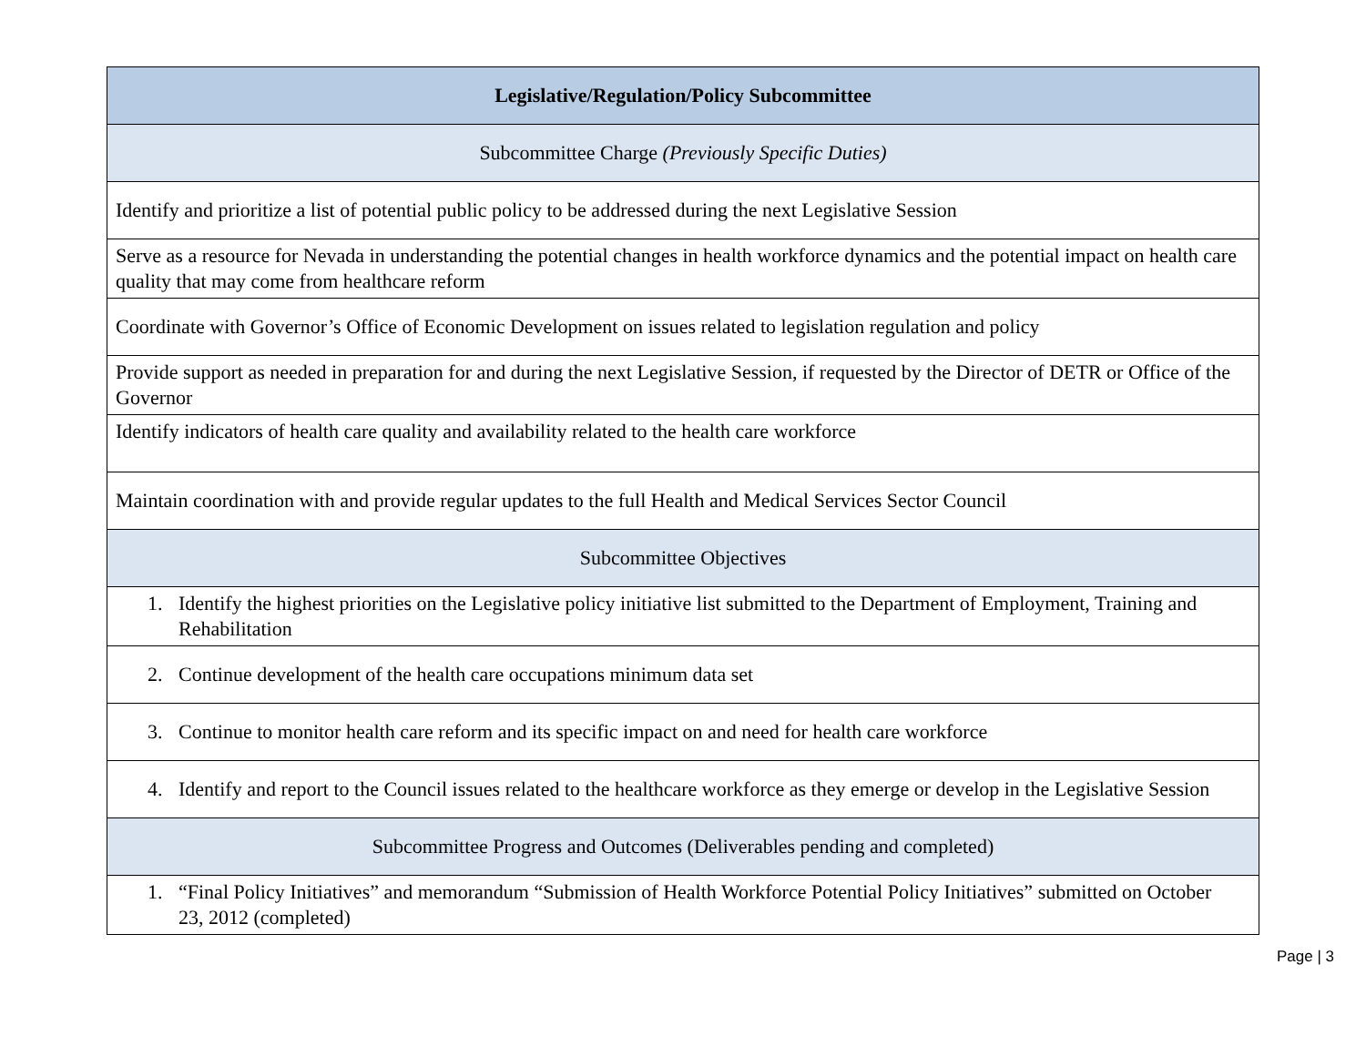| Legislative/Regulation/Policy Subcommittee |
| --- |
| Subcommittee Charge (Previously Specific Duties) |
| Identify and prioritize a list of potential public policy to be addressed during the next Legislative Session |
| Serve as a resource for Nevada in understanding the potential changes in health workforce dynamics and the potential impact on health care quality that may come from healthcare reform |
| Coordinate with Governor’s Office of Economic Development on issues related to legislation regulation and policy |
| Provide support as needed in preparation for and during the next Legislative Session, if requested by the Director of DETR or Office of the Governor |
| Identify indicators of health care quality and availability related to the health care workforce |
| Maintain coordination with and provide regular updates to the full Health and Medical Services Sector Council |
| Subcommittee Objectives |
| 1. Identify the highest priorities on the Legislative policy initiative list submitted to the Department of Employment, Training and Rehabilitation |
| 2. Continue development of the health care occupations minimum data set |
| 3. Continue to monitor health care reform and its specific impact on and need for health care workforce |
| 4. Identify and report to the Council issues related to the healthcare workforce as they emerge or develop in the Legislative Session |
| Subcommittee Progress and Outcomes (Deliverables pending and completed) |
| 1. “Final Policy Initiatives” and memorandum “Submission of Health Workforce Potential Policy Initiatives” submitted on October 23, 2012 (completed) |
Page | 3